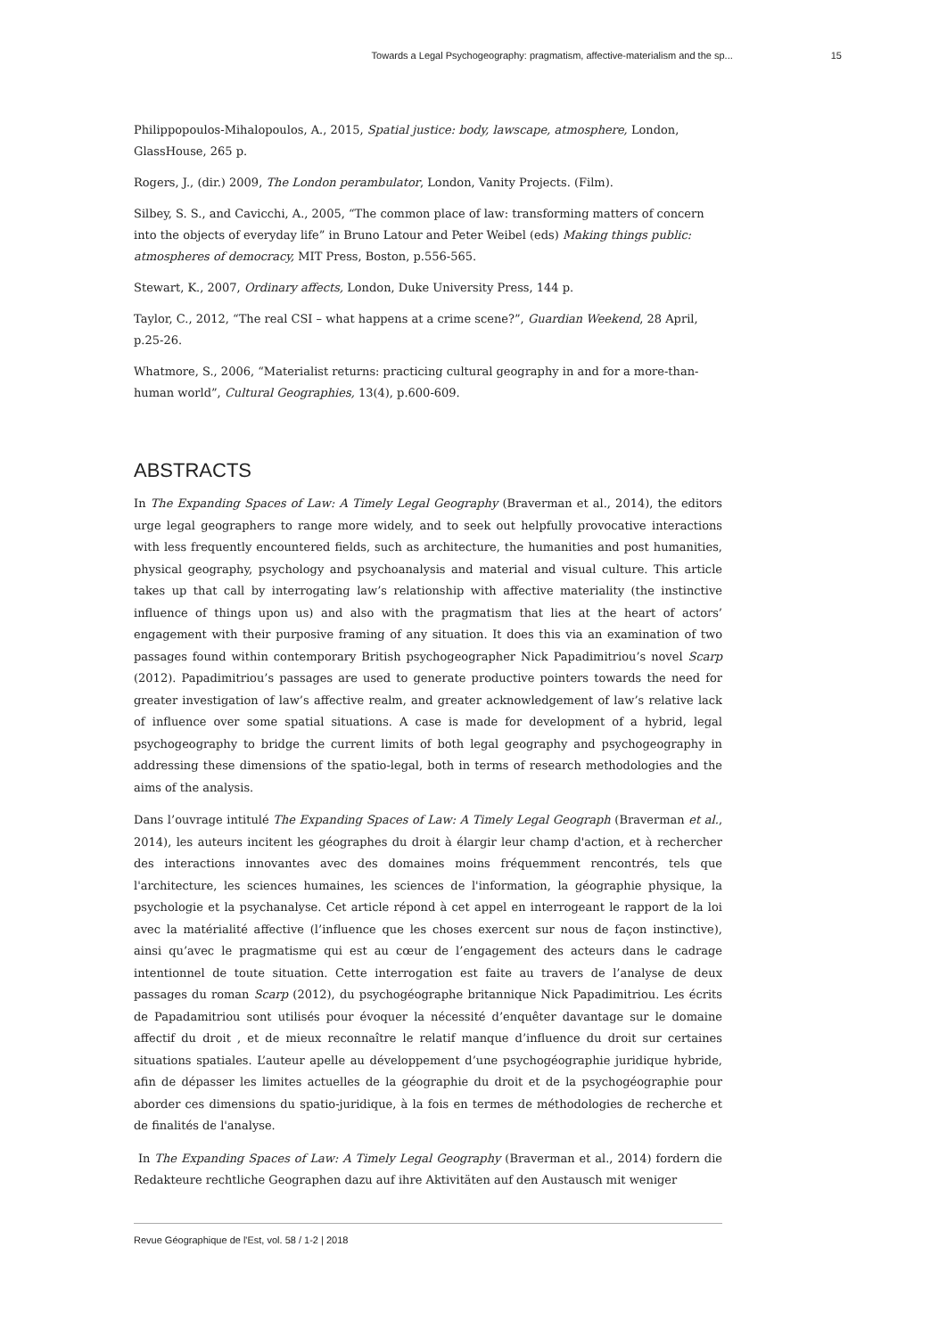Towards a Legal Psychogeography: pragmatism, affective-materialism and the sp... 15
Philippopoulos-Mihalopoulos, A., 2015, Spatial justice: body, lawscape, atmosphere, London, GlassHouse, 265 p.
Rogers, J., (dir.) 2009, The London perambulator, London, Vanity Projects. (Film).
Silbey, S. S., and Cavicchi, A., 2005, “The common place of law: transforming matters of concern into the objects of everyday life” in Bruno Latour and Peter Weibel (eds) Making things public: atmospheres of democracy, MIT Press, Boston, p.556-565.
Stewart, K., 2007, Ordinary affects, London, Duke University Press, 144 p.
Taylor, C., 2012, “The real CSI – what happens at a crime scene?”, Guardian Weekend, 28 April, p.25-26.
Whatmore, S., 2006, “Materialist returns: practicing cultural geography in and for a more-than-human world”, Cultural Geographies, 13(4), p.600-609.
ABSTRACTS
In The Expanding Spaces of Law: A Timely Legal Geography (Braverman et al., 2014), the editors urge legal geographers to range more widely, and to seek out helpfully provocative interactions with less frequently encountered fields, such as architecture, the humanities and post humanities, physical geography, psychology and psychoanalysis and material and visual culture. This article takes up that call by interrogating law’s relationship with affective materiality (the instinctive influence of things upon us) and also with the pragmatism that lies at the heart of actors’ engagement with their purposive framing of any situation. It does this via an examination of two passages found within contemporary British psychogeographer Nick Papadimitriou’s novel Scarp (2012). Papadimitriou’s passages are used to generate productive pointers towards the need for greater investigation of law’s affective realm, and greater acknowledgement of law’s relative lack of influence over some spatial situations. A case is made for development of a hybrid, legal psychogeography to bridge the current limits of both legal geography and psychogeography in addressing these dimensions of the spatio-legal, both in terms of research methodologies and the aims of the analysis.
Dans l’ouvrage intitulé The Expanding Spaces of Law: A Timely Legal Geograph (Braverman et al., 2014), les auteurs incitent les géographes du droit à élargir leur champ d'action, et à rechercher des interactions innovantes avec des domaines moins fréquemment rencontrés, tels que l'architecture, les sciences humaines, les sciences de l'information, la géographie physique, la psychologie et la psychanalyse. Cet article répond à cet appel en interrogeant le rapport de la loi avec la matérialité affective (l’influence que les choses exercent sur nous de façon instinctive), ainsi qu’avec le pragmatisme qui est au cœur de l’engagement des acteurs dans le cadrage intentionnel de toute situation. Cette interrogation est faite au travers de l’analyse de deux passages du roman Scarp (2012), du psychogéographe britannique Nick Papadimitriou. Les écrits de Papadamitriou sont utilisés pour évoquer la nécessité d’enquêter davantage sur le domaine affectif du droit , et de mieux reconnaître le relatif manque d’influence du droit sur certaines situations spatiales. L’auteur apelle au développement d’une psychogéographie juridique hybride, afin de dépasser les limites actuelles de la géographie du droit et de la psychogéographie pour aborder ces dimensions du spatio-juridique, à la fois en termes de méthodologies de recherche et de finalités de l'analyse.
In The Expanding Spaces of Law: A Timely Legal Geography (Braverman et al., 2014) fordern die Redakteure rechtliche Geographen dazu auf ihre Aktivitäten auf den Austausch mit weniger
Revue Géographique de l'Est, vol. 58 / 1-2 | 2018